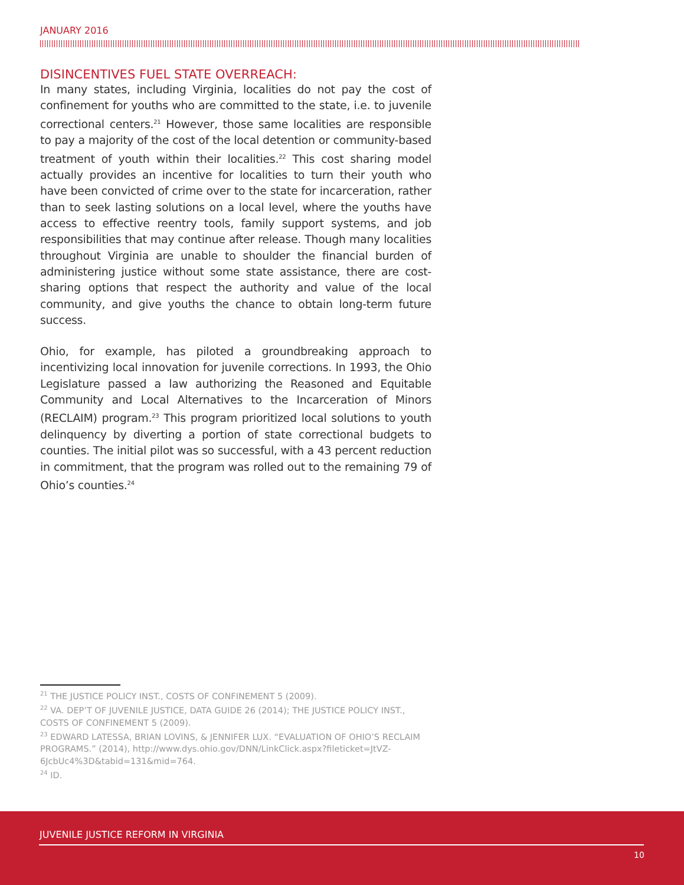JANUARY 2016
DISINCENTIVES FUEL STATE OVERREACH:
In many states, including Virginia, localities do not pay the cost of confinement for youths who are committed to the state, i.e. to juvenile correctional centers.<sup>21</sup> However, those same localities are responsible to pay a majority of the cost of the local detention or community-based treatment of youth within their localities.<sup>22</sup> This cost sharing model actually provides an incentive for localities to turn their youth who have been convicted of crime over to the state for incarceration, rather than to seek lasting solutions on a local level, where the youths have access to effective reentry tools, family support systems, and job responsibilities that may continue after release. Though many localities throughout Virginia are unable to shoulder the financial burden of administering justice without some state assistance, there are cost-sharing options that respect the authority and value of the local community, and give youths the chance to obtain long-term future success.
Ohio, for example, has piloted a groundbreaking approach to incentivizing local innovation for juvenile corrections. In 1993, the Ohio Legislature passed a law authorizing the Reasoned and Equitable Community and Local Alternatives to the Incarceration of Minors (RECLAIM) program.<sup>23</sup> This program prioritized local solutions to youth delinquency by diverting a portion of state correctional budgets to counties. The initial pilot was so successful, with a 43 percent reduction in commitment, that the program was rolled out to the remaining 79 of Ohio’s counties.<sup>24</sup>
<sup>21</sup> THE JUSTICE POLICY INST., COSTS OF CONFINEMENT 5 (2009).
<sup>22</sup> VA. DEP’T OF JUVENILE JUSTICE, DATA GUIDE 26 (2014); THE JUSTICE POLICY INST., COSTS OF CONFINEMENT 5 (2009).
<sup>23</sup> EDWARD LATESSA, BRIAN LOVINS, & JENNIFER LUX. “EVALUATION OF OHIO’S RECLAIM PROGRAMS.” (2014), http://www.dys.ohio.gov/DNN/LinkClick.aspx?fileticket=JtVZ-6JcbUc4%3D&tabid=131&mid=764.
<sup>24</sup> ID.
JUVENILE JUSTICE REFORM IN VIRGINIA
10